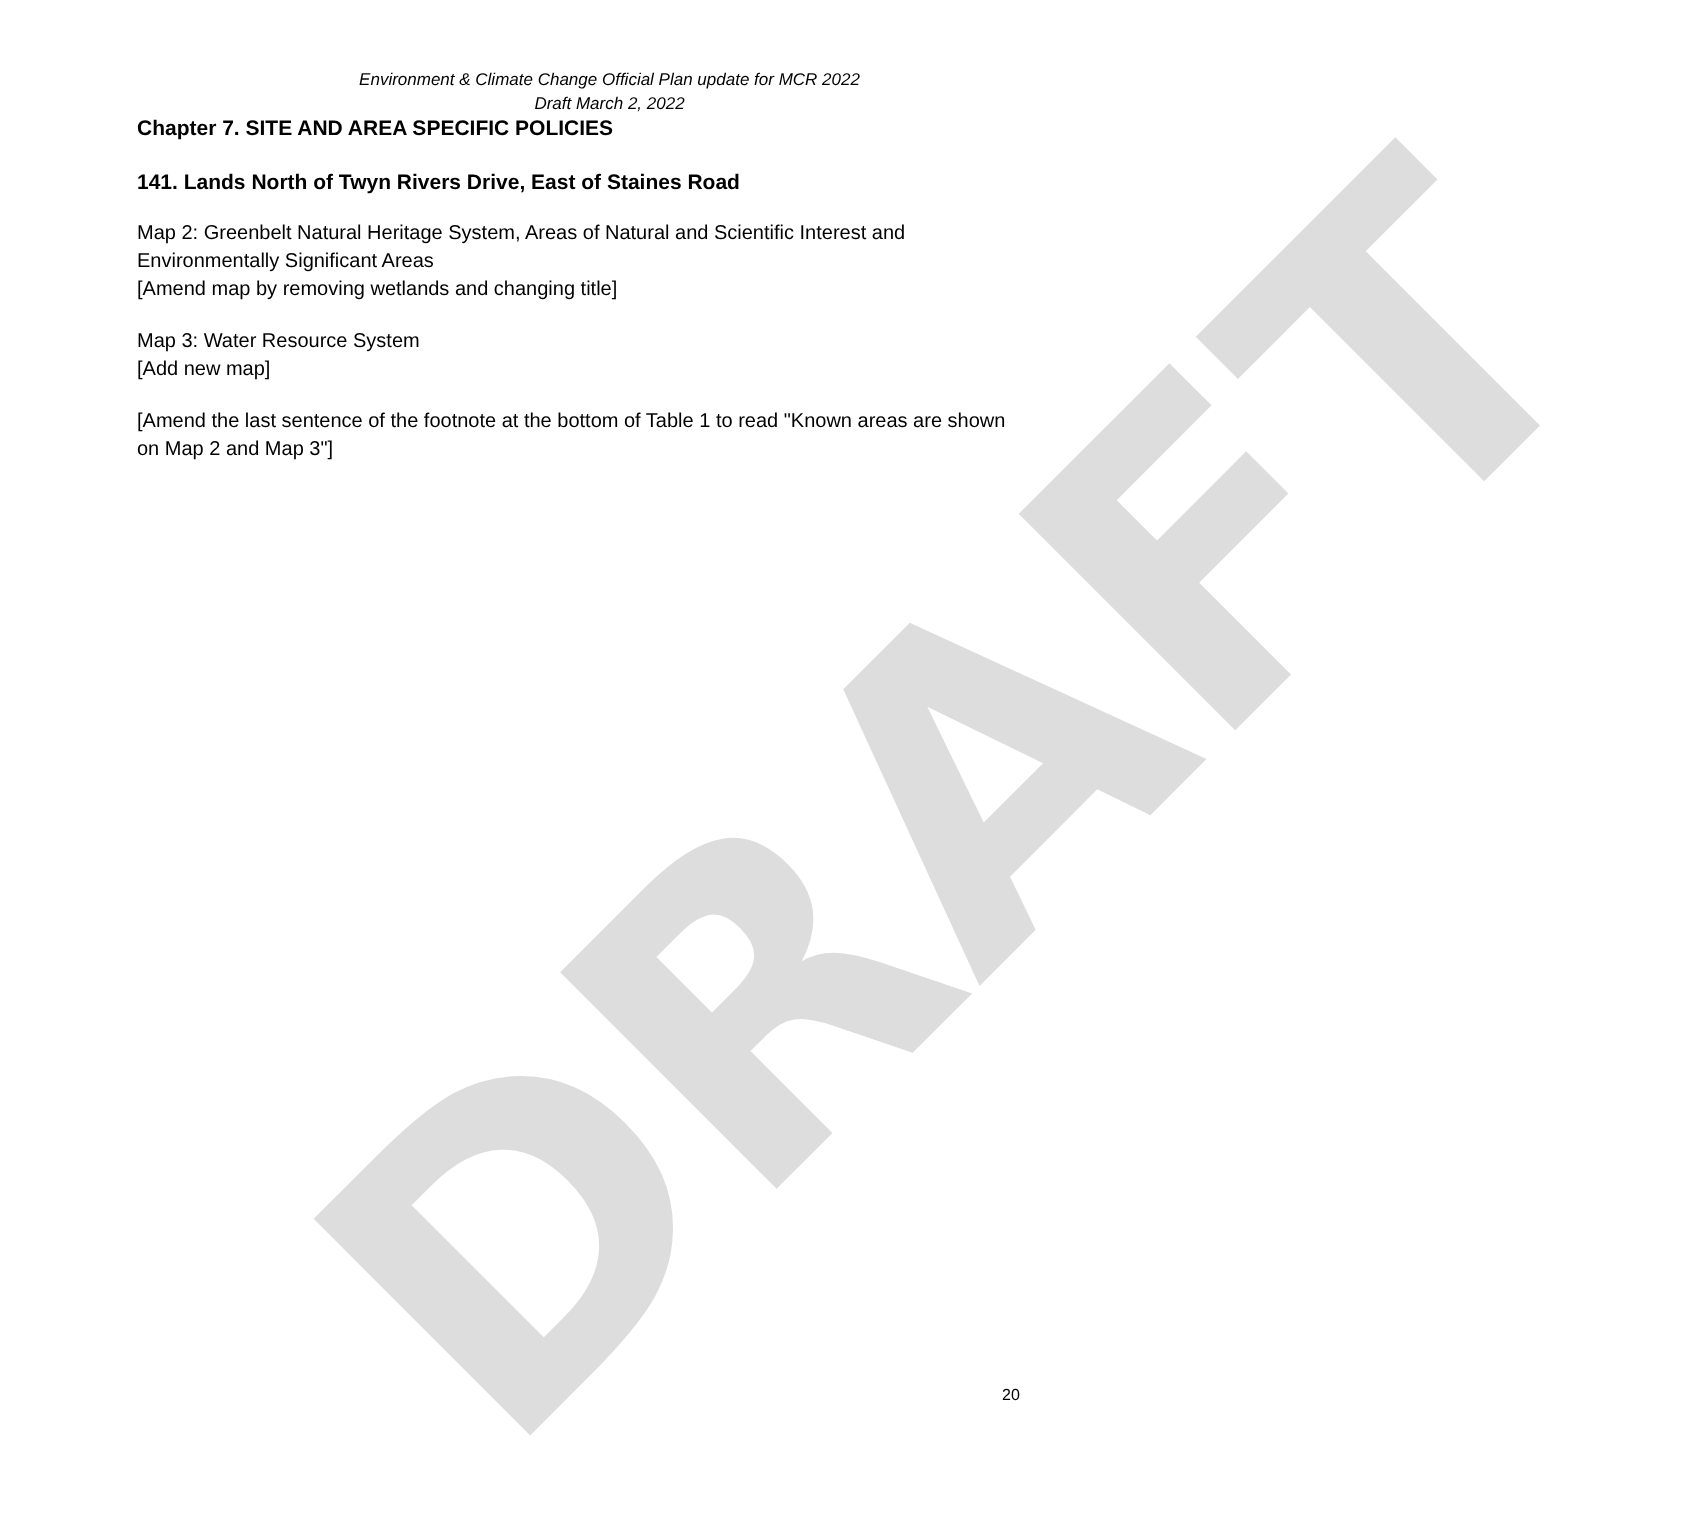DRAFT
Environment & Climate Change Official Plan update for MCR 2022
Draft March 2, 2022
Chapter 7. SITE AND AREA SPECIFIC POLICIES
141. Lands North of Twyn Rivers Drive, East of Staines Road
Map 2: Greenbelt Natural Heritage System, Areas of Natural and Scientific Interest and Environmentally Significant Areas
[Amend map by removing wetlands and changing title]
Map 3: Water Resource System
[Add new map]
[Amend the last sentence of the footnote at the bottom of Table 1 to read "Known areas are shown on Map 2 and Map 3"]
20